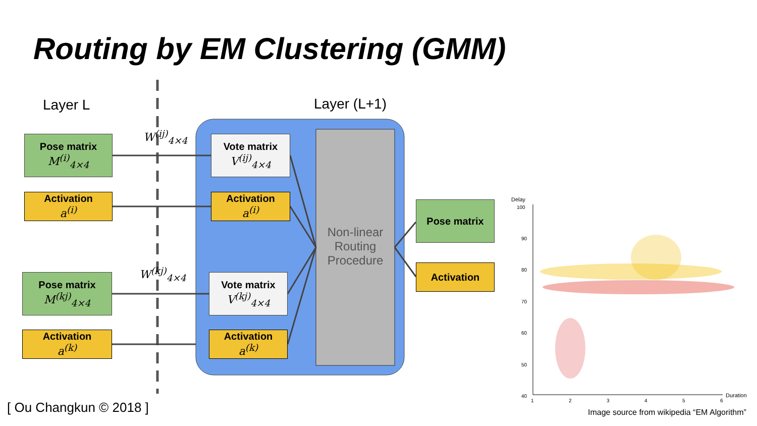Routing by EM Clustering (GMM)
Layer L Layer (L+1)
W<sup>(ij)</sup><sub>4×4</sub>
W<sup>(kj)</sup><sub>4×4</sub>
Pose matrix
M<sup>(i)</sup><sub>4×4</sub>
Activation
a<sup>(i)</sup>
Pose matrix
M<sup>(kj)</sup><sub>4×4</sub>
Activation
a<sup>(k)</sup>
Vote matrix
V<sup>(ij)</sup><sub>4×4</sub>
Activation
a<sup>(i)</sup>
Vote matrix
V<sup>(kj)</sup><sub>4×4</sub>
Activation
a<sup>(k)</sup>
Non-linear Routing Procedure
Pose matrix
Activation
Delay
100
90
80
70
60
50
40
1 2 3 4 5 6
Duration
[ Ou Changkun © 2018 ]
Image source from wikipedia “EM Algorithm”